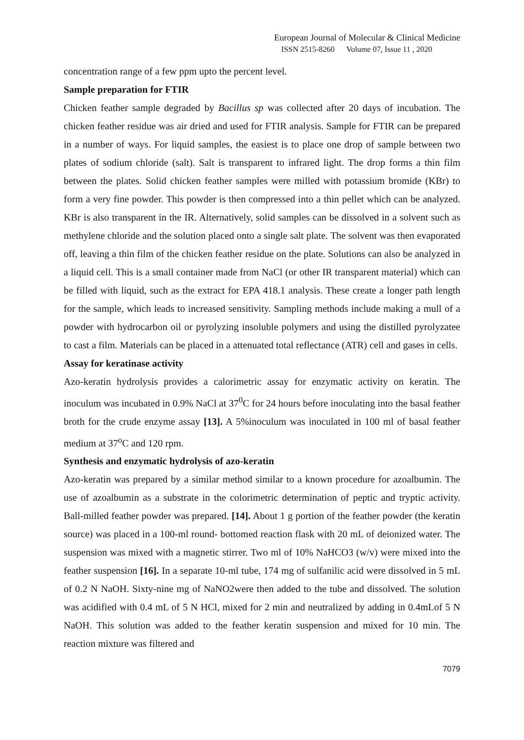European Journal of Molecular & Clinical Medicine
ISSN 2515-8260 Volume 07, Issue 11 , 2020
concentration range of a few ppm upto the percent level.
Sample preparation for FTIR
Chicken feather sample degraded by Bacillus sp was collected after 20 days of incubation. The chicken feather residue was air dried and used for FTIR analysis. Sample for FTIR can be prepared in a number of ways. For liquid samples, the easiest is to place one drop of sample between two plates of sodium chloride (salt). Salt is transparent to infrared light. The drop forms a thin film between the plates. Solid chicken feather samples were milled with potassium bromide (KBr) to form a very fine powder. This powder is then compressed into a thin pellet which can be analyzed. KBr is also transparent in the IR. Alternatively, solid samples can be dissolved in a solvent such as methylene chloride and the solution placed onto a single salt plate. The solvent was then evaporated off, leaving a thin film of the chicken feather residue on the plate. Solutions can also be analyzed in a liquid cell. This is a small container made from NaCl (or other IR transparent material) which can be filled with liquid, such as the extract for EPA 418.1 analysis. These create a longer path length for the sample, which leads to increased sensitivity. Sampling methods include making a mull of a powder with hydrocarbon oil or pyrolyzing insoluble polymers and using the distilled pyrolyzatee to cast a film. Materials can be placed in a attenuated total reflectance (ATR) cell and gases in cells.
Assay for keratinase activity
Azo-keratin hydrolysis provides a calorimetric assay for enzymatic activity on keratin. The inoculum was incubated in 0.9% NaCl at 37<sup>0</sup>C for 24 hours before inoculating into the basal feather broth for the crude enzyme assay [13]. A 5%inoculum was inoculated in 100 ml of basal feather medium at 37<sup>o</sup>C and 120 rpm.
Synthesis and enzymatic hydrolysis of azo-keratin
Azo-keratin was prepared by a similar method similar to a known procedure for azoalbumin. The use of azoalbumin as a substrate in the colorimetric determination of peptic and tryptic activity. Ball-milled feather powder was prepared. [14]. About 1 g portion of the feather powder (the keratin source) was placed in a 100-ml round- bottomed reaction flask with 20 mL of deionized water. The suspension was mixed with a magnetic stirrer. Two ml of 10% NaHCO3 (w/v) were mixed into the feather suspension [16]. In a separate 10-ml tube, 174 mg of sulfanilic acid were dissolved in 5 mL of 0.2 N NaOH. Sixty-nine mg of NaNO2were then added to the tube and dissolved. The solution was acidified with 0.4 mL of 5 N HCl, mixed for 2 min and neutralized by adding in 0.4mLof 5 N NaOH. This solution was added to the feather keratin suspension and mixed for 10 min. The reaction mixture was filtered and
7079